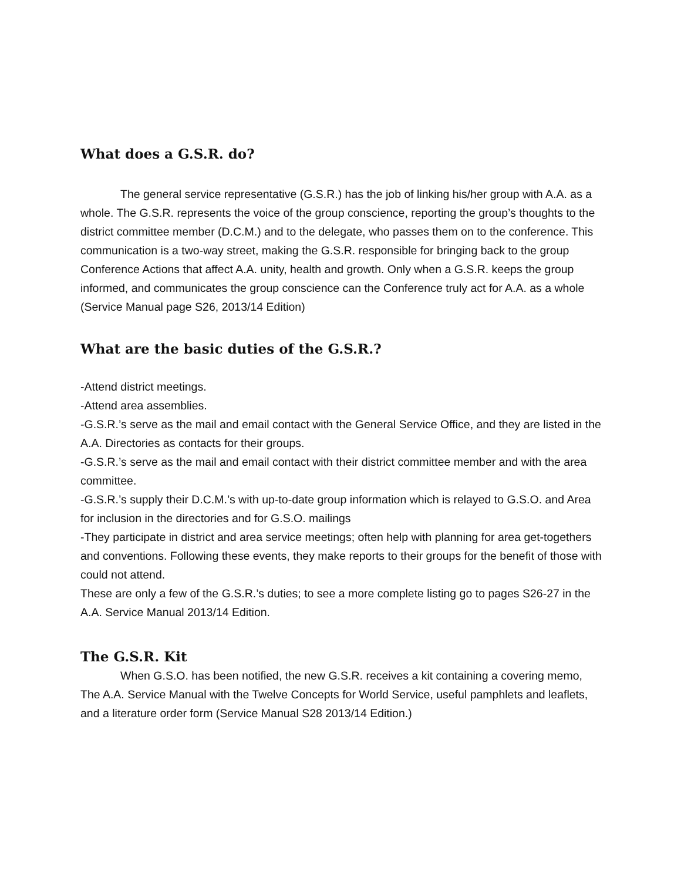What does a G.S.R. do?
The general service representative (G.S.R.) has the job of linking his/her group with A.A. as a whole. The G.S.R. represents the voice of the group conscience, reporting the group’s thoughts to the district committee member (D.C.M.) and to the delegate, who passes them on to the conference. This communication is a two-way street, making the G.S.R. responsible for bringing back to the group Conference Actions that affect A.A. unity, health and growth. Only when a G.S.R. keeps the group informed, and communicates the group conscience can the Conference truly act for A.A. as a whole (Service Manual page S26, 2013/14 Edition)
What are the basic duties of the G.S.R.?
-Attend district meetings.
-Attend area assemblies.
-G.S.R.’s serve as the mail and email contact with the General Service Office, and they are listed in the A.A. Directories as contacts for their groups.
-G.S.R.’s serve as the mail and email contact with their district committee member and with the area committee.
-G.S.R.’s supply their D.C.M.’s with up-to-date group information which is relayed to G.S.O. and Area for inclusion in the directories and for G.S.O. mailings
-They participate in district and area service meetings; often help with planning for area get-togethers and conventions. Following these events, they make reports to their groups for the benefit of those with could not attend.
These are only a few of the G.S.R.’s duties; to see a more complete listing go to pages S26-27 in the A.A. Service Manual 2013/14 Edition.
The G.S.R. Kit
When G.S.O. has been notified, the new G.S.R. receives a kit containing a covering memo, The A.A. Service Manual with the Twelve Concepts for World Service, useful pamphlets and leaflets, and a literature order form (Service Manual S28 2013/14 Edition.)